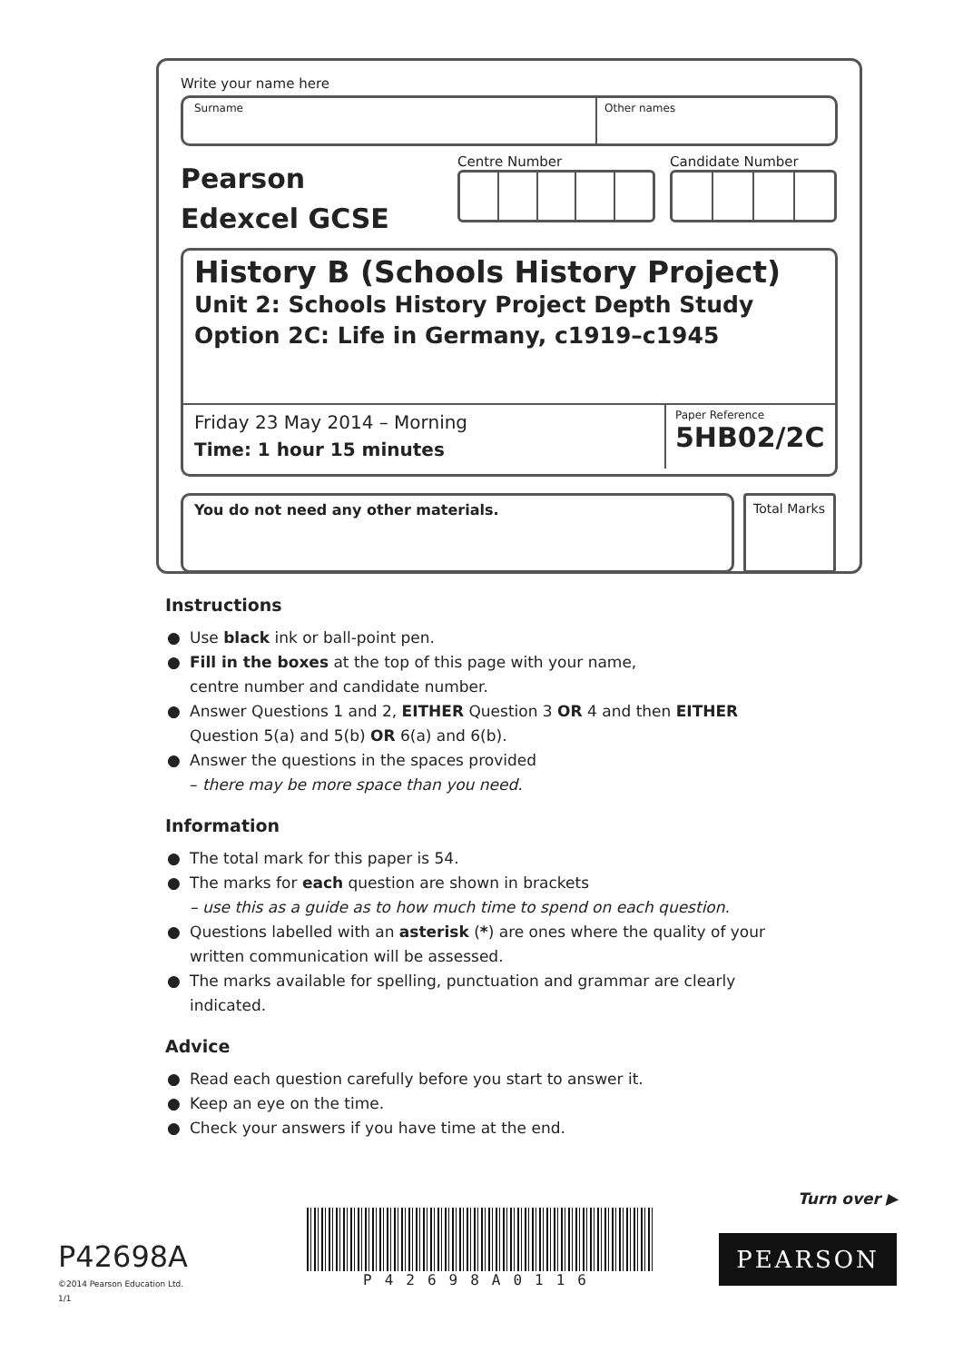Write your name here
Surname Other names
Pearson
Edexcel GCSE
Centre Number Candidate Number
History B (Schools History Project)
Unit 2: Schools History Project Depth Study
Option 2C: Life in Germany, c1919–c1945
Friday 23 May 2014 – Morning
Time: 1 hour 15 minutes
Paper Reference
5HB02/2C
You do not need any other materials. Total Marks
Instructions
● Use black ink or ball-point pen.
● Fill in the boxes at the top of this page with your name,
centre number and candidate number.
● Answer Questions 1 and 2, EITHER Question 3 OR 4 and then EITHER
Question 5(a) and 5(b) OR 6(a) and 6(b).
● Answer the questions in the spaces provided
– there may be more space than you need.
Information
● The total mark for this paper is 54.
● The marks for each question are shown in brackets
– use this as a guide as to how much time to spend on each question.
● Questions labelled with an asterisk (*) are ones where the quality of your
written communication will be assessed.
● The marks available for spelling, punctuation and grammar are clearly
indicated.
Advice
● Read each question carefully before you start to answer it.
● Keep an eye on the time.
● Check your answers if you have time at the end.
Turn over ▶
P42698A
©2014 Pearson Education Ltd.
1/1
P42698A0116
PEARSON